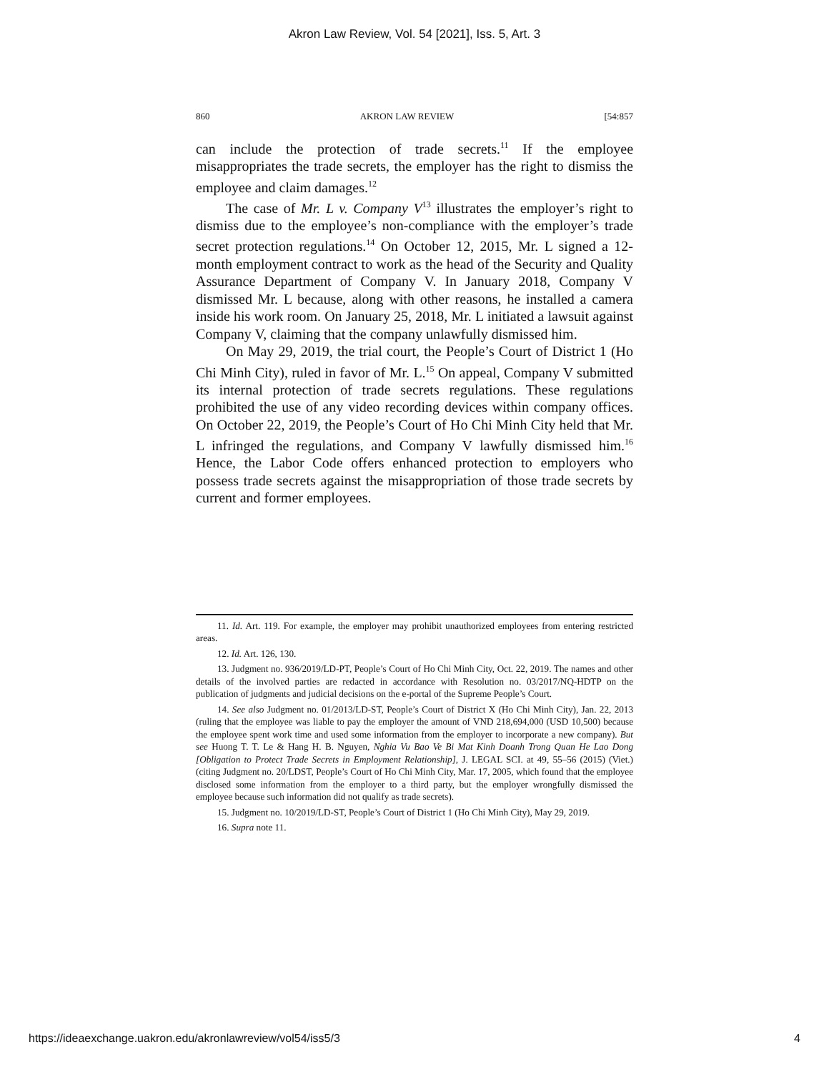Akron Law Review, Vol. 54 [2021], Iss. 5, Art. 3
860 AKRON LAW REVIEW [54:857
can include the protection of trade secrets.<sup>11</sup> If the employee misappropriates the trade secrets, the employer has the right to dismiss the employee and claim damages.<sup>12</sup>
The case of Mr. L v. Company V<sup>13</sup> illustrates the employer’s right to dismiss due to the employee’s non-compliance with the employer’s trade secret protection regulations.<sup>14</sup> On October 12, 2015, Mr. L signed a 12-month employment contract to work as the head of the Security and Quality Assurance Department of Company V. In January 2018, Company V dismissed Mr. L because, along with other reasons, he installed a camera inside his work room. On January 25, 2018, Mr. L initiated a lawsuit against Company V, claiming that the company unlawfully dismissed him.
On May 29, 2019, the trial court, the People’s Court of District 1 (Ho Chi Minh City), ruled in favor of Mr. L.<sup>15</sup> On appeal, Company V submitted its internal protection of trade secrets regulations. These regulations prohibited the use of any video recording devices within company offices. On October 22, 2019, the People’s Court of Ho Chi Minh City held that Mr. L infringed the regulations, and Company V lawfully dismissed him.<sup>16</sup> Hence, the Labor Code offers enhanced protection to employers who possess trade secrets against the misappropriation of those trade secrets by current and former employees.
11. Id. Art. 119. For example, the employer may prohibit unauthorized employees from entering restricted areas.
12. Id. Art. 126, 130.
13. Judgment no. 936/2019/LD-PT, People’s Court of Ho Chi Minh City, Oct. 22, 2019. The names and other details of the involved parties are redacted in accordance with Resolution no. 03/2017/NQ-HDTP on the publication of judgments and judicial decisions on the e-portal of the Supreme People’s Court.
14. See also Judgment no. 01/2013/LD-ST, People’s Court of District X (Ho Chi Minh City), Jan. 22, 2013 (ruling that the employee was liable to pay the employer the amount of VND 218,694,000 (USD 10,500) because the employee spent work time and used some information from the employer to incorporate a new company). But see Huong T. T. Le & Hang H. B. Nguyen, Nghia Vu Bao Ve Bi Mat Kinh Doanh Trong Quan He Lao Dong [Obligation to Protect Trade Secrets in Employment Relationship], J. LEGAL SCI. at 49, 55–56 (2015) (Viet.) (citing Judgment no. 20/LDST, People’s Court of Ho Chi Minh City, Mar. 17, 2005, which found that the employee disclosed some information from the employer to a third party, but the employer wrongfully dismissed the employee because such information did not qualify as trade secrets).
15. Judgment no. 10/2019/LD-ST, People’s Court of District 1 (Ho Chi Minh City), May 29, 2019.
16. Supra note 11.
https://ideaexchange.uakron.edu/akronlawreview/vol54/iss5/3 4